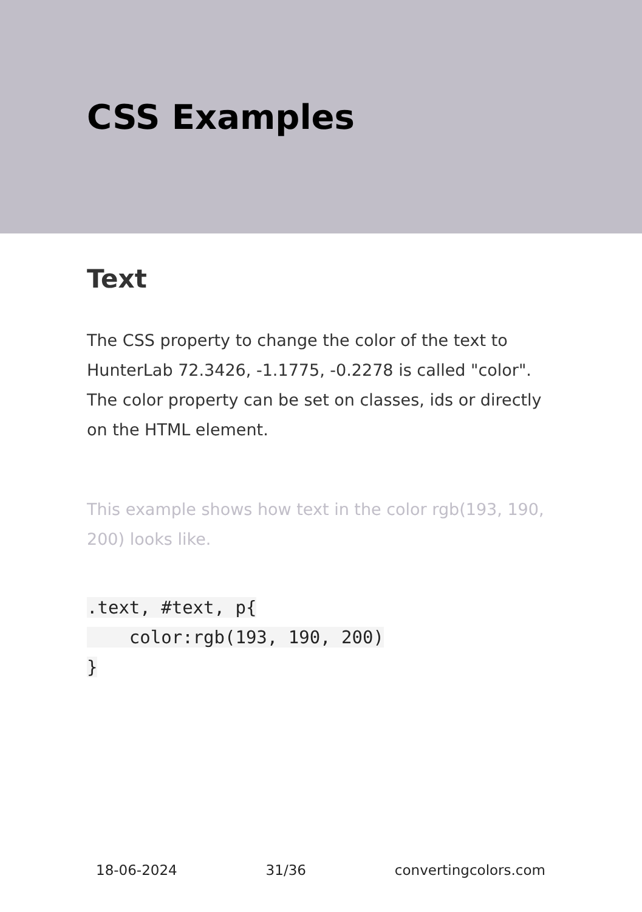CSS Examples
Text
The CSS property to change the color of the text to HunterLab 72.3426, -1.1775, -0.2278 is called "color". The color property can be set on classes, ids or directly on the HTML element.
This example shows how text in the color rgb(193, 190, 200) looks like.
.text, #text, p{
    color:rgb(193, 190, 200)
}
18-06-2024 31/36 convertingcolors.com